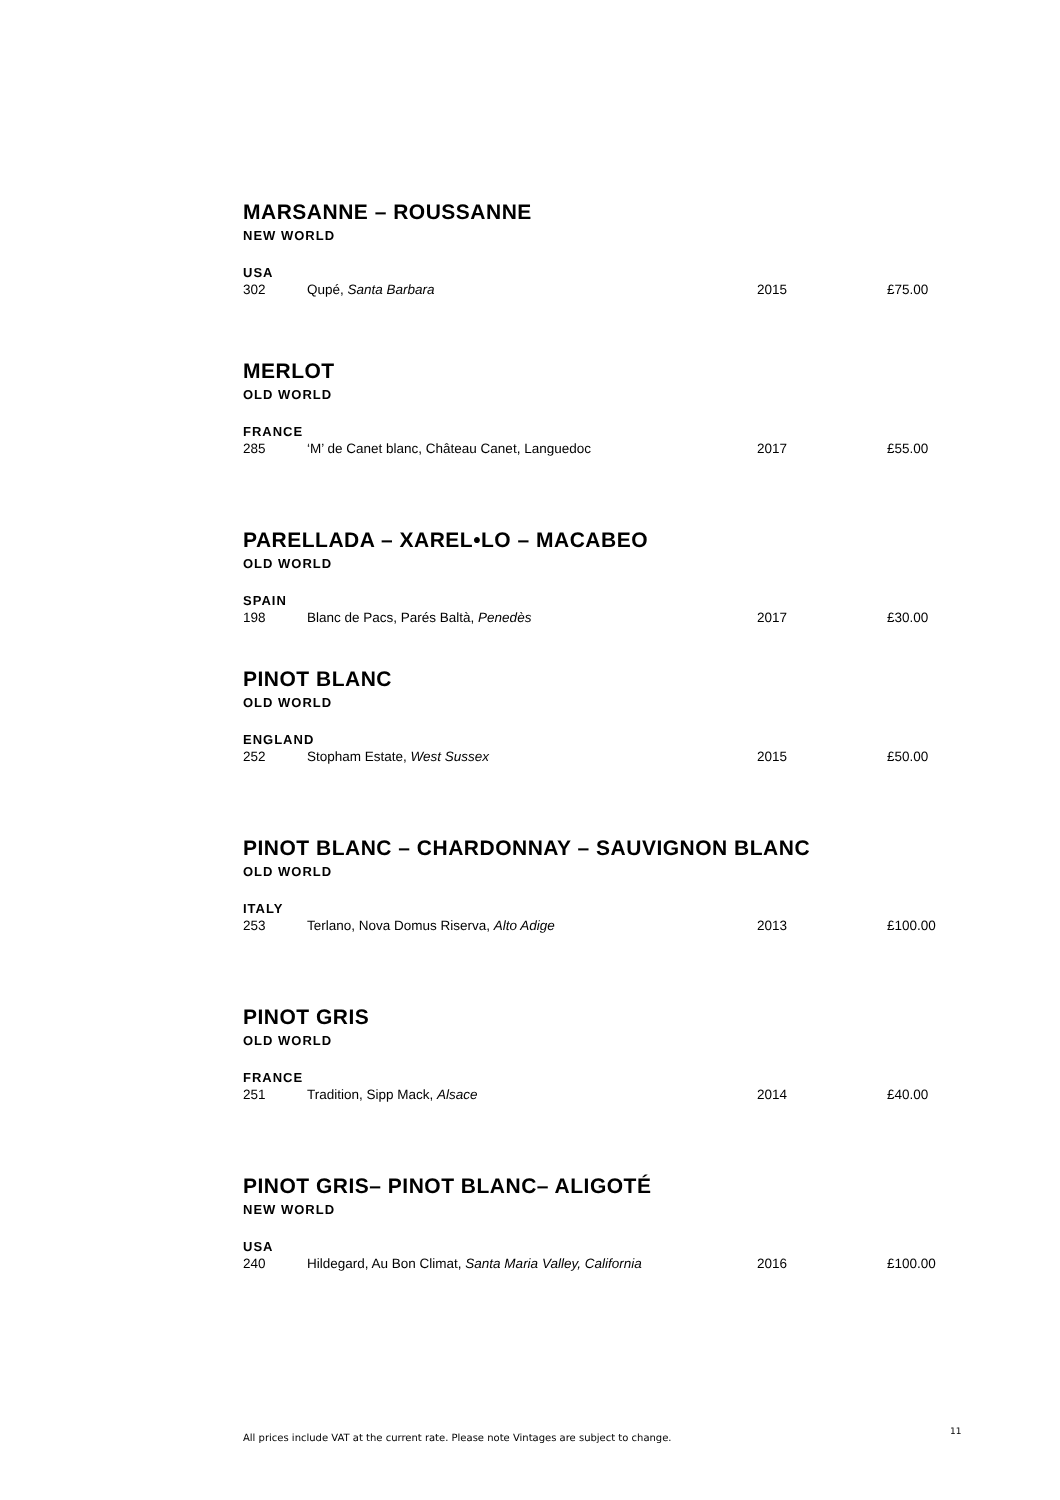MARSANNE – ROUSSANNE
NEW WORLD
USA
| 302 | Qupé, Santa Barbara | 2015 | £75.00 |
MERLOT
OLD WORLD
FRANCE
| 285 | ‘M’ de Canet blanc, Château Canet, Languedoc | 2017 | £55.00 |
PARELLADA – XAREL•LO – MACABEO
OLD WORLD
SPAIN
| 198 | Blanc de Pacs, Parés Baltà, Penedès | 2017 | £30.00 |
PINOT BLANC
OLD WORLD
ENGLAND
| 252 | Stopham Estate, West Sussex | 2015 | £50.00 |
PINOT BLANC – CHARDONNAY – SAUVIGNON BLANC
OLD WORLD
ITALY
| 253 | Terlano, Nova Domus Riserva, Alto Adige | 2013 | £100.00 |
PINOT GRIS
OLD WORLD
FRANCE
| 251 | Tradition, Sipp Mack, Alsace | 2014 | £40.00 |
PINOT GRIS– PINOT BLANC– ALIGOTÉ
NEW WORLD
USA
| 240 | Hildegard, Au Bon Climat, Santa Maria Valley, California | 2016 | £100.00 |
All prices include VAT at the current rate. Please note Vintages are subject to change.
11